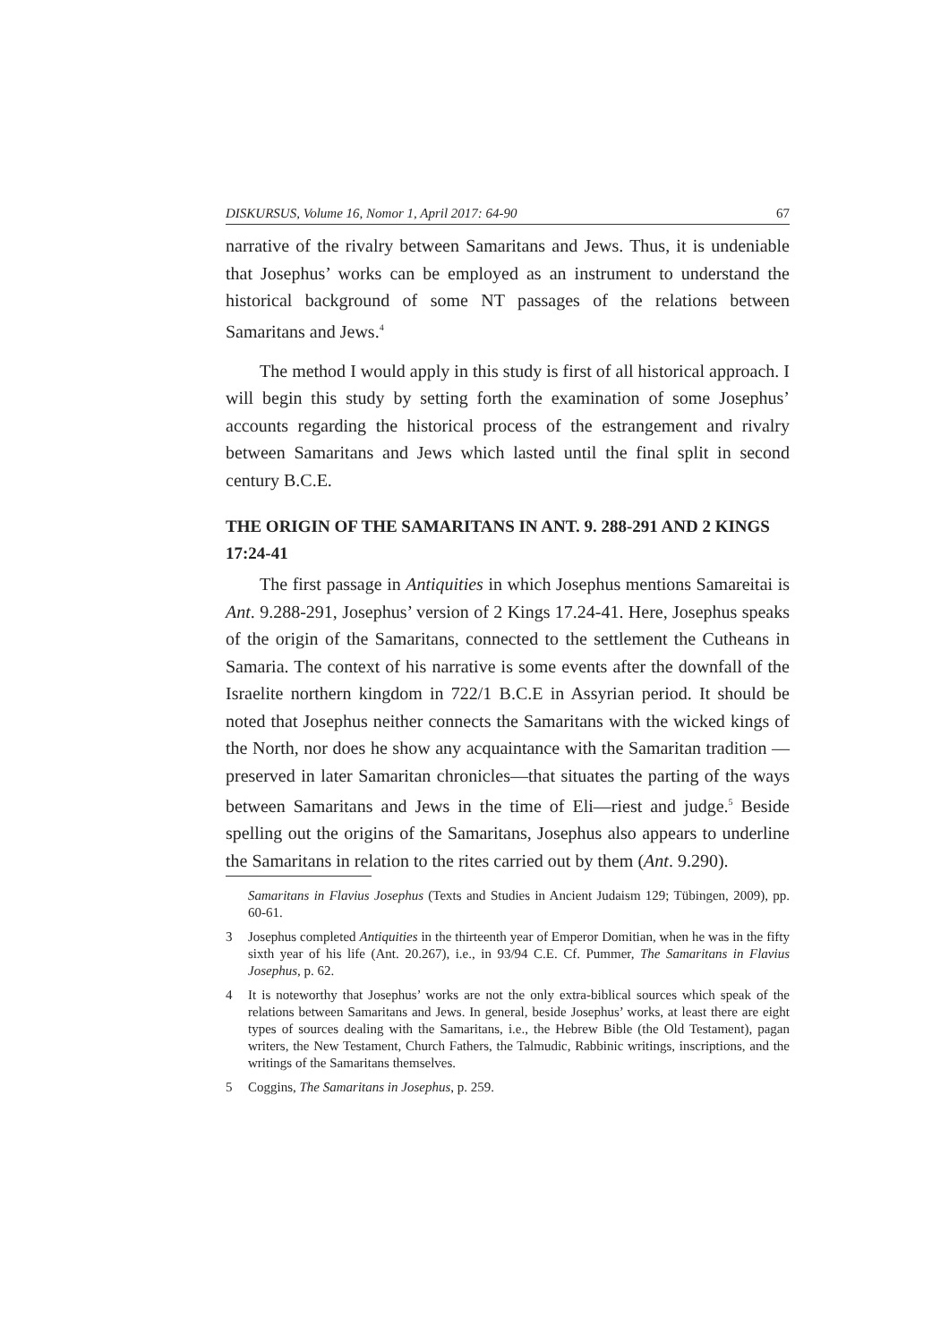DISKURSUS, Volume 16, Nomor 1, April 2017: 64-90 67
narrative of the rivalry between Samaritans and Jews. Thus, it is undeniable that Josephus’ works can be employed as an instrument to understand the historical background of some NT passages of the relations between Samaritans and Jews.<sup>4</sup>
The method I would apply in this study is first of all historical approach. I will begin this study by setting forth the examination of some Josephus’ accounts regarding the historical process of the estrangement and rivalry between Samaritans and Jews which lasted until the final split in second century B.C.E.
THE ORIGIN OF THE SAMARITANS IN ANT. 9. 288-291 AND 2 KINGS 17:24-41
The first passage in Antiquities in which Josephus mentions Samareitai is Ant. 9.288-291, Josephus’ version of 2 Kings 17.24-41. Here, Josephus speaks of the origin of the Samaritans, connected to the settlement the Cutheans in Samaria. The context of his narrative is some events after the downfall of the Israelite northern kingdom in 722/1 B.C.E in Assyrian period. It should be noted that Josephus neither connects the Samaritans with the wicked kings of the North, nor does he show any acquaintance with the Samaritan tradition — preserved in later Samaritan chronicles—that situates the parting of the ways between Samaritans and Jews in the time of Eli—riest and judge.<sup>5</sup> Beside spelling out the origins of the Samaritans, Josephus also appears to underline the Samaritans in relation to the rites carried out by them (Ant. 9.290).
Samaritans in Flavius Josephus (Texts and Studies in Ancient Judaism 129; Tübingen, 2009), pp. 60-61.
3 Josephus completed Antiquities in the thirteenth year of Emperor Domitian, when he was in the fifty sixth year of his life (Ant. 20.267), i.e., in 93/94 C.E. Cf. Pummer, The Samaritans in Flavius Josephus, p. 62.
4 It is noteworthy that Josephus’ works are not the only extra-biblical sources which speak of the relations between Samaritans and Jews. In general, beside Josephus’ works, at least there are eight types of sources dealing with the Samaritans, i.e., the Hebrew Bible (the Old Testament), pagan writers, the New Testament, Church Fathers, the Talmudic, Rabbinic writings, inscriptions, and the writings of the Samaritans themselves.
5 Coggins, The Samaritans in Josephus, p. 259.